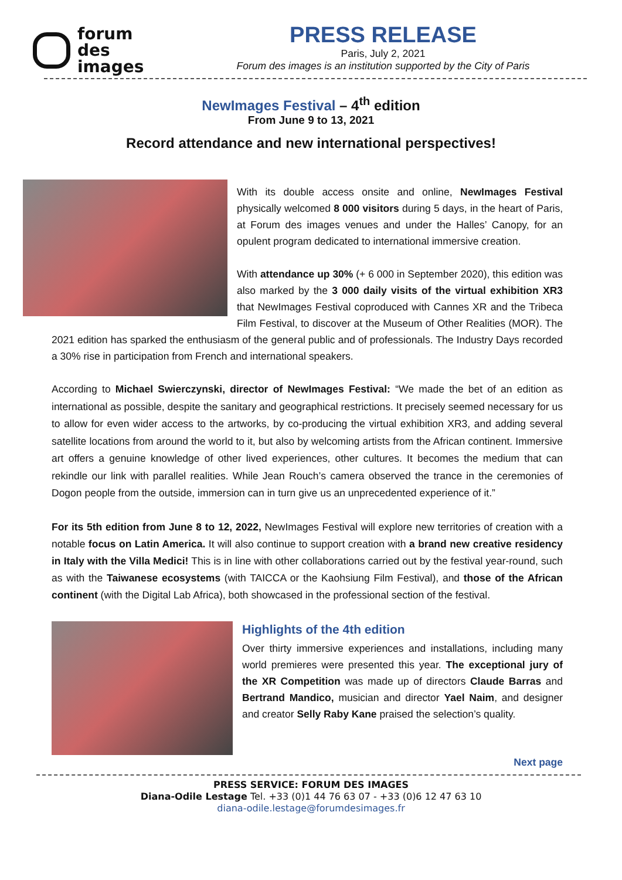forum
des
images
PRESS RELEASE
Paris, July 2, 2021
Forum des images is an institution supported by the City of Paris
NewImages Festival – 4<sup>th</sup> edition
From June 9 to 13, 2021
Record attendance and new international perspectives!
With its double access onsite and online, NewImages Festival physically welcomed 8 000 visitors during 5 days, in the heart of Paris, at Forum des images venues and under the Halles’ Canopy, for an opulent program dedicated to international immersive creation.
With attendance up 30% (+ 6 000 in September 2020), this edition was also marked by the 3 000 daily visits of the virtual exhibition XR3 that NewImages Festival coproduced with Cannes XR and the Tribeca Film Festival, to discover at the Museum of Other Realities (MOR). The 2021 edition has sparked the enthusiasm of the general public and of professionals. The Industry Days recorded a 30% rise in participation from French and international speakers.
According to Michael Swierczynski, director of NewImages Festival: “We made the bet of an edition as international as possible, despite the sanitary and geographical restrictions. It precisely seemed necessary for us to allow for even wider access to the artworks, by co-producing the virtual exhibition XR3, and adding several satellite locations from around the world to it, but also by welcoming artists from the African continent. Immersive art offers a genuine knowledge of other lived experiences, other cultures. It becomes the medium that can rekindle our link with parallel realities. While Jean Rouch’s camera observed the trance in the ceremonies of Dogon people from the outside, immersion can in turn give us an unprecedented experience of it.”
For its 5th edition from June 8 to 12, 2022, NewImages Festival will explore new territories of creation with a notable focus on Latin America. It will also continue to support creation with a brand new creative residency in Italy with the Villa Medici! This is in line with other collaborations carried out by the festival year-round, such as with the Taiwanese ecosystems (with TAICCA or the Kaohsiung Film Festival), and those of the African continent (with the Digital Lab Africa), both showcased in the professional section of the festival.
Highlights of the 4th edition
Over thirty immersive experiences and installations, including many world premieres were presented this year. The exceptional jury of the XR Competition was made up of directors Claude Barras and Bertrand Mandico, musician and director Yael Naim, and designer and creator Selly Raby Kane praised the selection’s quality.
Next page
PRESS SERVICE: FORUM DES IMAGES
Diana-Odile Lestage Tel. +33 (0)1 44 76 63 07 - +33 (0)6 12 47 63 10
diana-odile.lestage@forumdesimages.fr